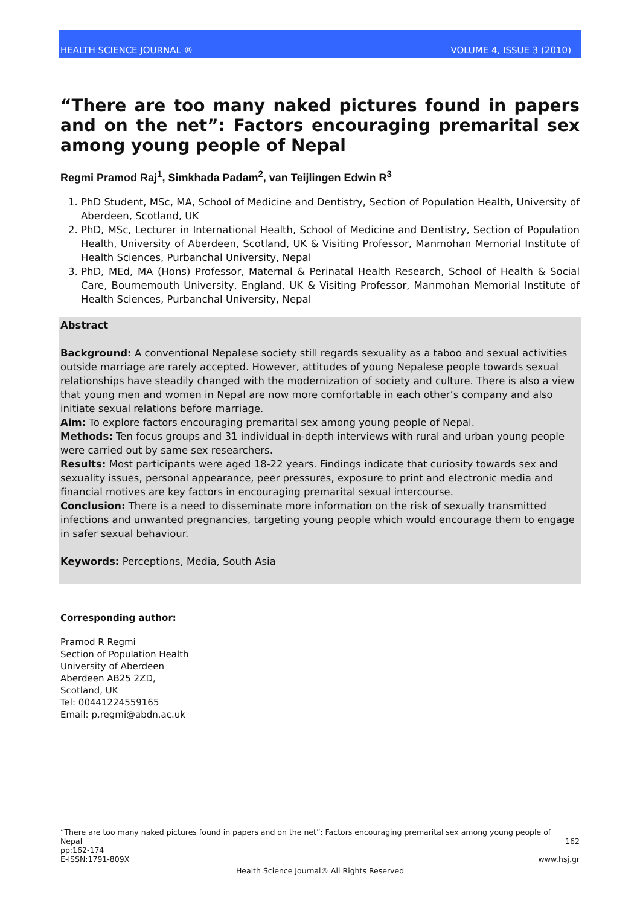HEALTH SCIENCE JOURNAL ® VOLUME 4, ISSUE 3 (2010)
“There are too many naked pictures found in papers and on the net”: Factors encouraging premarital sex among young people of Nepal
Regmi Pramod Raj<sup>1</sup>, Simkhada Padam<sup>2</sup>, van Teijlingen Edwin R<sup>3</sup>
1. PhD Student, MSc, MA, School of Medicine and Dentistry, Section of Population Health, University of Aberdeen, Scotland, UK
2. PhD, MSc, Lecturer in International Health, School of Medicine and Dentistry, Section of Population Health, University of Aberdeen, Scotland, UK & Visiting Professor, Manmohan Memorial Institute of Health Sciences, Purbanchal University, Nepal
3. PhD, MEd, MA (Hons) Professor, Maternal & Perinatal Health Research, School of Health & Social Care, Bournemouth University, England, UK & Visiting Professor, Manmohan Memorial Institute of Health Sciences, Purbanchal University, Nepal
Abstract
Background: A conventional Nepalese society still regards sexuality as a taboo and sexual activities outside marriage are rarely accepted. However, attitudes of young Nepalese people towards sexual relationships have steadily changed with the modernization of society and culture. There is also a view that young men and women in Nepal are now more comfortable in each other’s company and also initiate sexual relations before marriage.
Aim: To explore factors encouraging premarital sex among young people of Nepal.
Methods: Ten focus groups and 31 individual in-depth interviews with rural and urban young people were carried out by same sex researchers.
Results: Most participants were aged 18-22 years. Findings indicate that curiosity towards sex and sexuality issues, personal appearance, peer pressures, exposure to print and electronic media and financial motives are key factors in encouraging premarital sexual intercourse.
Conclusion: There is a need to disseminate more information on the risk of sexually transmitted infections and unwanted pregnancies, targeting young people which would encourage them to engage in safer sexual behaviour.
Keywords: Perceptions, Media, South Asia
Corresponding author:
Pramod R Regmi
Section of Population Health
University of Aberdeen
Aberdeen AB25 2ZD,
Scotland, UK
Tel: 00441224559165
Email: p.regmi@abdn.ac.uk
“There are too many naked pictures found in papers and on the net”: Factors encouraging premarital sex among young people of Nepal 162
pp:162-174
E-ISSN:1791-809X www.hsj.gr
Health Science Journal® All Rights Reserved